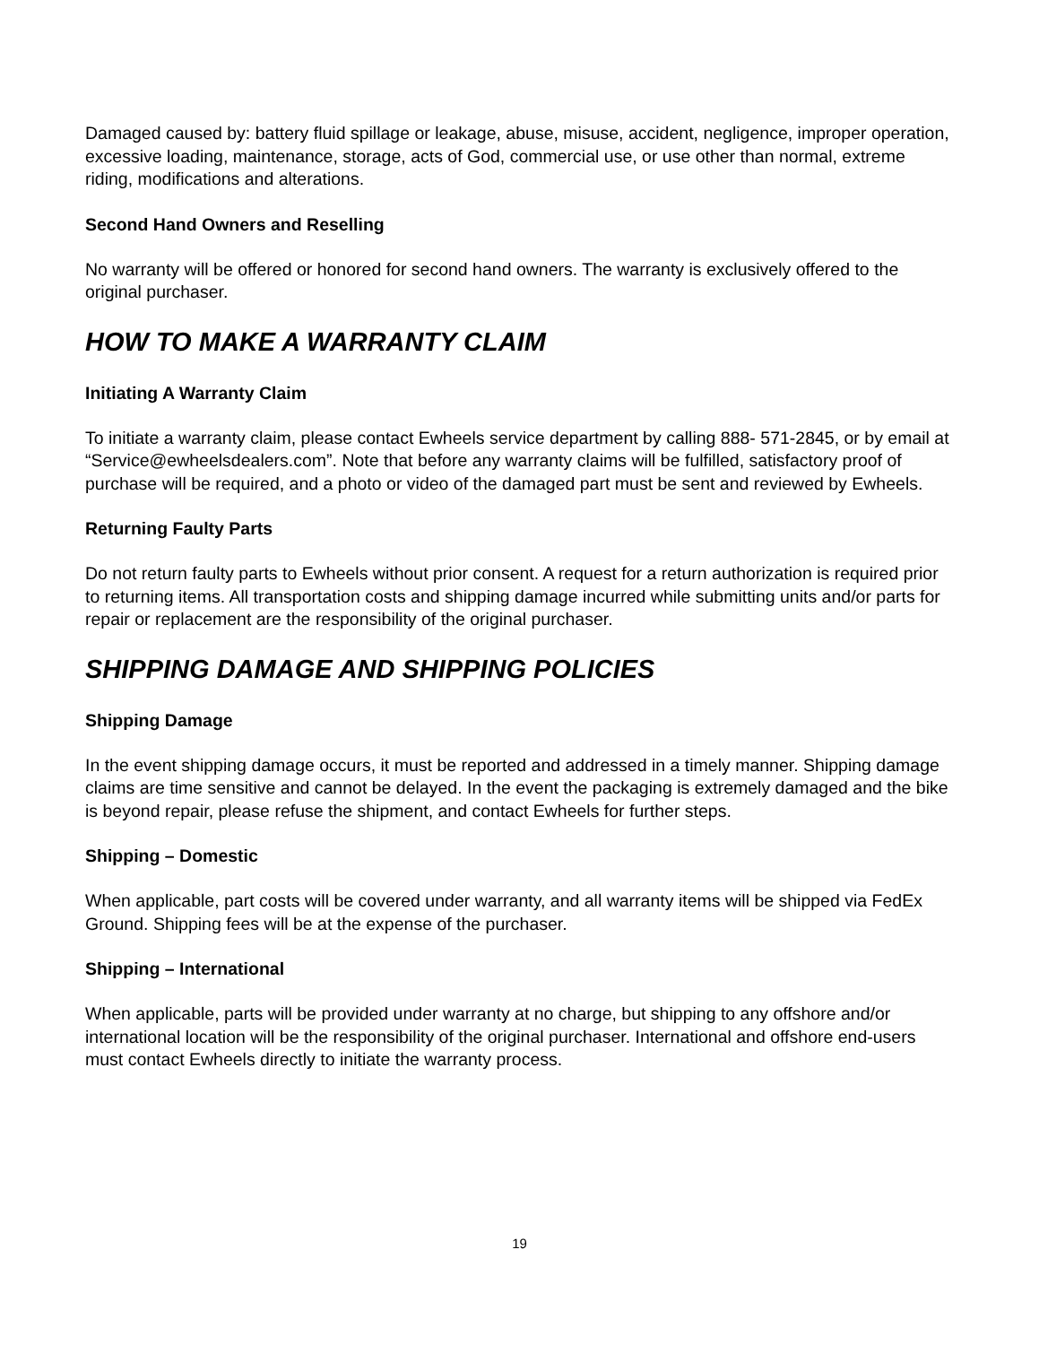Damaged caused by: battery fluid spillage or leakage, abuse, misuse, accident, negligence, improper operation, excessive loading, maintenance, storage, acts of God, commercial use, or use other than normal, extreme riding, modifications and alterations.
Second Hand Owners and Reselling
No warranty will be offered or honored for second hand owners. The warranty is exclusively offered to the original purchaser.
HOW TO MAKE A WARRANTY CLAIM
Initiating A Warranty Claim
To initiate a warranty claim, please contact Ewheels service department by calling 888- 571-2845, or by email at “Service@ewheelsdealers.com”. Note that before any warranty claims will be fulfilled, satisfactory proof of purchase will be required, and a photo or video of the damaged part must be sent and reviewed by Ewheels.
Returning Faulty Parts
Do not return faulty parts to Ewheels without prior consent. A request for a return authorization is required prior to returning items. All transportation costs and shipping damage incurred while submitting units and/or parts for repair or replacement are the responsibility of the original purchaser.
SHIPPING DAMAGE AND SHIPPING POLICIES
Shipping Damage
In the event shipping damage occurs, it must be reported and addressed in a timely manner. Shipping damage claims are time sensitive and cannot be delayed. In the event the packaging is extremely damaged and the bike is beyond repair, please refuse the shipment, and contact Ewheels for further steps.
Shipping – Domestic
When applicable, part costs will be covered under warranty, and all warranty items will be shipped via FedEx Ground. Shipping fees will be at the expense of the purchaser.
Shipping – International
When applicable, parts will be provided under warranty at no charge, but shipping to any offshore and/or international location will be the responsibility of the original purchaser. International and offshore end-users must contact Ewheels directly to initiate the warranty process.
19